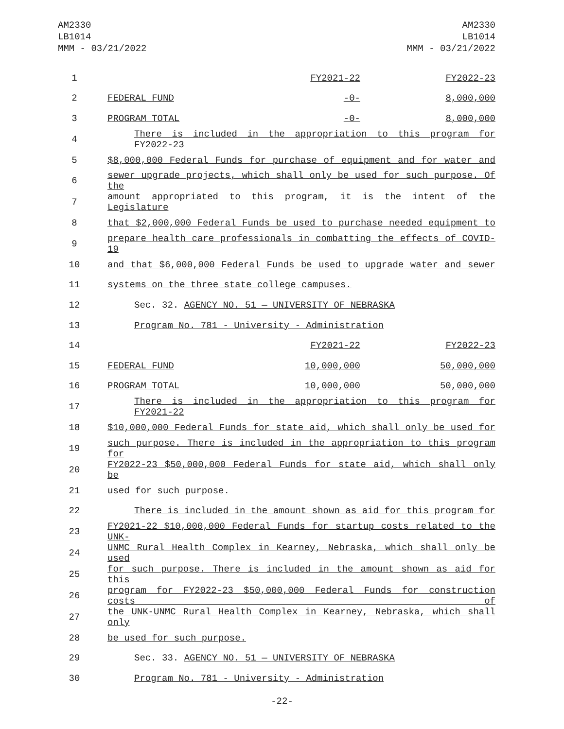AM2330
LB1014
MMM - 03/21/2022
AM2330
LB1014
MMM - 03/21/2022
| 1 | | FY2021-22 | FY2022-23 |
| 2 | FEDERAL FUND | -0- | 8,000,000 |
| 3 | PROGRAM TOTAL | -0- | 8,000,000 |
| 4 | There is included in the appropriation to this program for FY2022-23 | | |
| 5 | $8,000,000 Federal Funds for purchase of equipment and for water and | | |
| 6 | sewer upgrade projects, which shall only be used for such purpose. Of the | | |
| 7 | amount appropriated to this program, it is the intent of the Legislature | | |
| 8 | that $2,000,000 Federal Funds be used to purchase needed equipment to | | |
| 9 | prepare health care professionals in combatting the effects of COVID-19 | | |
| 10 | and that $6,000,000 Federal Funds be used to upgrade water and sewer | | |
| 11 | systems on the three state college campuses. | | |
| 12 | Sec. 32. AGENCY NO. 51 — UNIVERSITY OF NEBRASKA | | |
| 13 | Program No. 781 - University - Administration | | |
| 14 | | FY2021-22 | FY2022-23 |
| 15 | FEDERAL FUND | 10,000,000 | 50,000,000 |
| 16 | PROGRAM TOTAL | 10,000,000 | 50,000,000 |
| 17 | There is included in the appropriation to this program for FY2021-22 | | |
| 18 | $10,000,000 Federal Funds for state aid, which shall only be used for | | |
| 19 | such purpose. There is included in the appropriation to this program for | | |
| 20 | FY2022-23 $50,000,000 Federal Funds for state aid, which shall only be | | |
| 21 | used for such purpose. | | |
| 22 | There is included in the amount shown as aid for this program for | | |
| 23 | FY2021-22 $10,000,000 Federal Funds for startup costs related to the UNK- | | |
| 24 | UNMC Rural Health Complex in Kearney, Nebraska, which shall only be used | | |
| 25 | for such purpose. There is included in the amount shown as aid for this | | |
| 26 | program for FY2022-23 $50,000,000 Federal Funds for construction costs of | | |
| 27 | the UNK-UNMC Rural Health Complex in Kearney, Nebraska, which shall only | | |
| 28 | be used for such purpose. | | |
| 29 | Sec. 33. AGENCY NO. 51 — UNIVERSITY OF NEBRASKA | | |
| 30 | Program No. 781 - University - Administration | | |
-22-